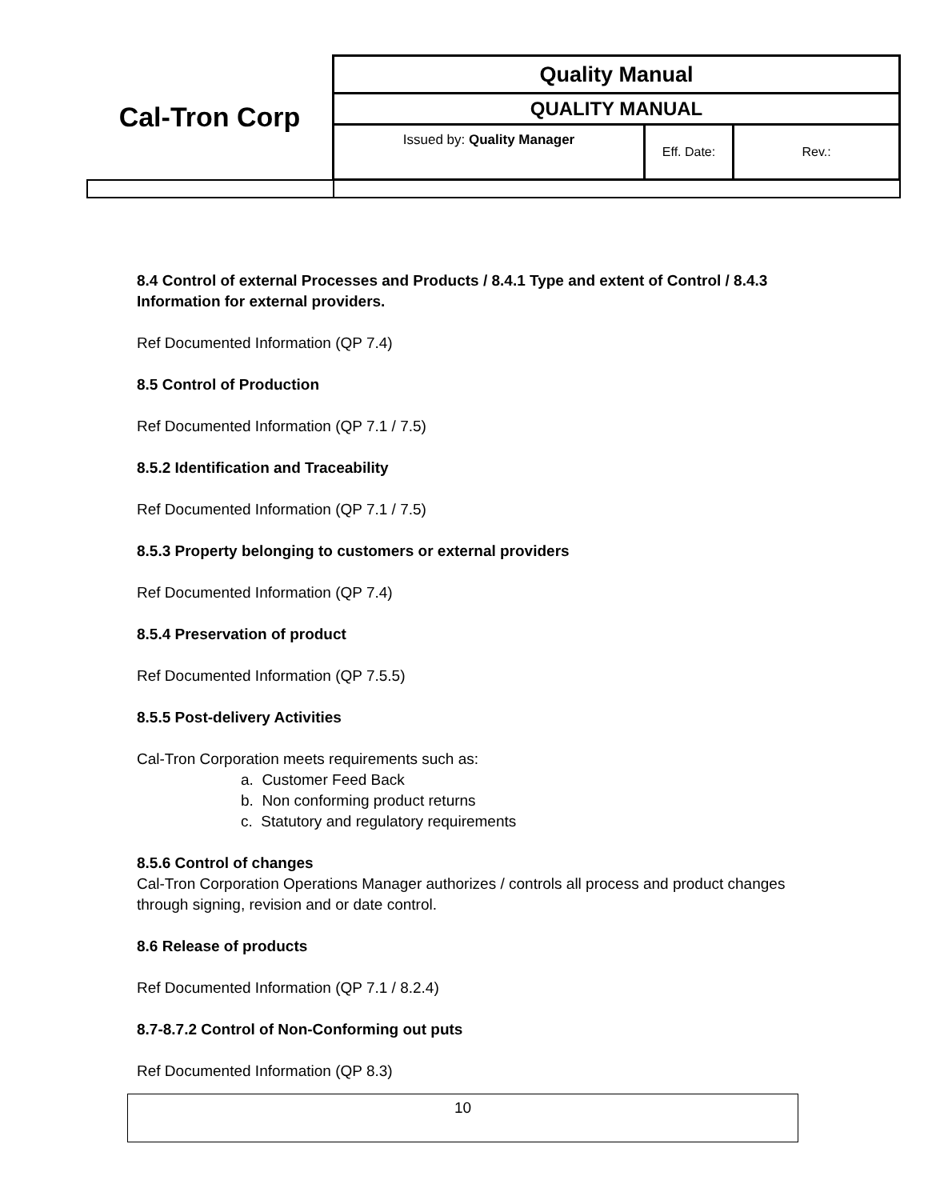| Cal-Tron Corp | Quality Manual | | |
| | QUALITY MANUAL | | |
| | Issued by: Quality Manager | Eff. Date: | Rev.: |
8.4 Control of external Processes and Products / 8.4.1 Type and extent of Control / 8.4.3 Information for external providers.
Ref Documented Information (QP 7.4)
8.5 Control of Production
Ref Documented Information (QP 7.1 / 7.5)
8.5.2 Identification and Traceability
Ref Documented Information (QP 7.1 / 7.5)
8.5.3 Property belonging to customers or external providers
Ref Documented Information (QP 7.4)
8.5.4 Preservation of product
Ref Documented Information (QP 7.5.5)
8.5.5 Post-delivery Activities
Cal-Tron Corporation meets requirements such as:
a. Customer Feed Back
b. Non conforming product returns
c. Statutory and regulatory requirements
8.5.6 Control of changes
Cal-Tron Corporation Operations Manager authorizes / controls all process and product changes through signing, revision and or date control.
8.6 Release of products
Ref Documented Information (QP 7.1 / 8.2.4)
8.7-8.7.2 Control of Non-Conforming out puts
Ref Documented Information (QP 8.3)
10